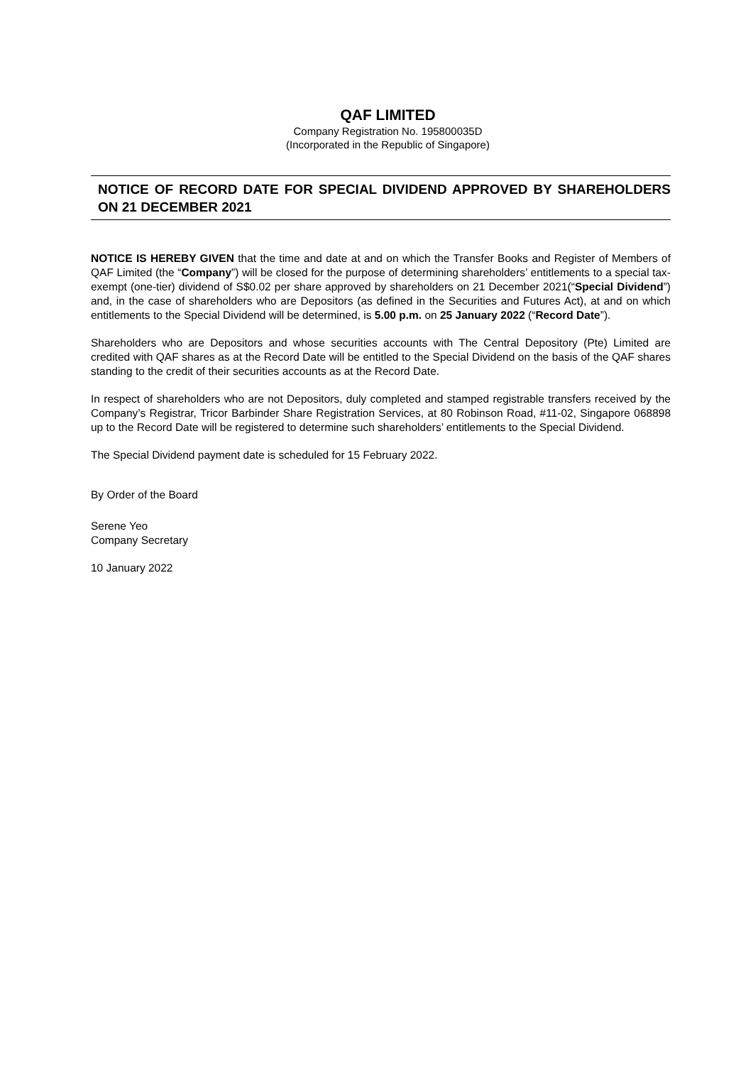QAF LIMITED
Company Registration No. 195800035D
(Incorporated in the Republic of Singapore)
NOTICE OF RECORD DATE FOR SPECIAL DIVIDEND APPROVED BY SHAREHOLDERS ON 21 DECEMBER 2021
NOTICE IS HEREBY GIVEN that the time and date at and on which the Transfer Books and Register of Members of QAF Limited (the “Company”) will be closed for the purpose of determining shareholders’ entitlements to a special tax-exempt (one-tier) dividend of S$0.02 per share approved by shareholders on 21 December 2021(“Special Dividend”) and, in the case of shareholders who are Depositors (as defined in the Securities and Futures Act), at and on which entitlements to the Special Dividend will be determined, is 5.00 p.m. on 25 January 2022 (“Record Date”).
Shareholders who are Depositors and whose securities accounts with The Central Depository (Pte) Limited are credited with QAF shares as at the Record Date will be entitled to the Special Dividend on the basis of the QAF shares standing to the credit of their securities accounts as at the Record Date.
In respect of shareholders who are not Depositors, duly completed and stamped registrable transfers received by the Company’s Registrar, Tricor Barbinder Share Registration Services, at 80 Robinson Road, #11-02, Singapore 068898 up to the Record Date will be registered to determine such shareholders’ entitlements to the Special Dividend.
The Special Dividend payment date is scheduled for 15 February 2022.
By Order of the Board
Serene Yeo
Company Secretary
10 January 2022